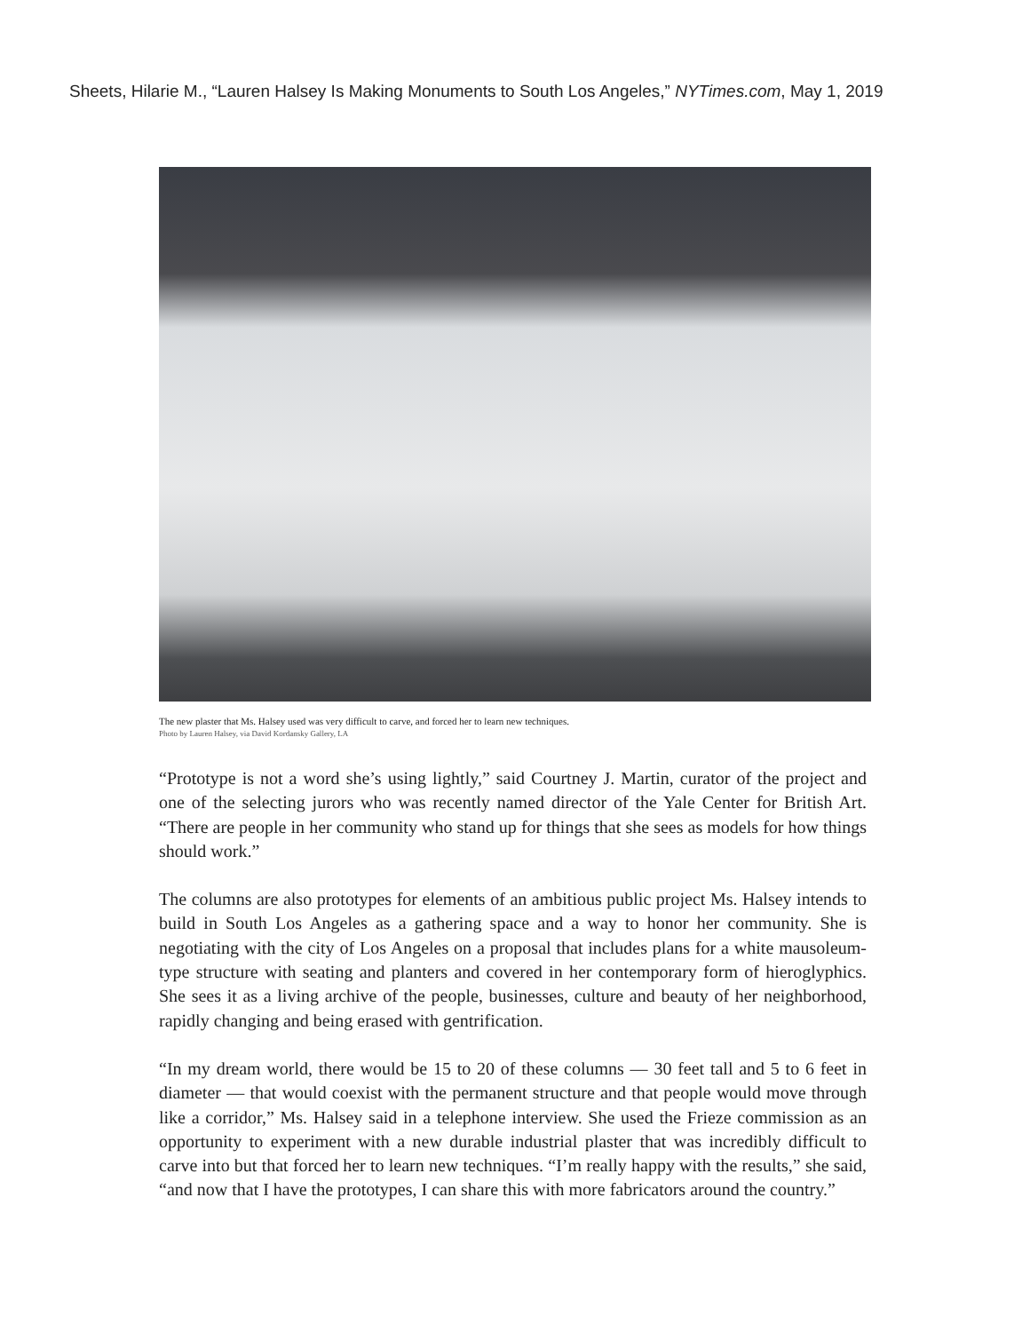Sheets, Hilarie M., “Lauren Halsey Is Making Monuments to South Los Angeles,” NYTimes.com, May 1, 2019
The new plaster that Ms. Halsey used was very difficult to carve, and forced her to learn new techniques.
Photo by Lauren Halsey, via David Kordansky Gallery, LA
“Prototype is not a word she’s using lightly,” said Courtney J. Martin, curator of the project and one of the selecting jurors who was recently named director of the Yale Center for British Art. “There are people in her community who stand up for things that she sees as models for how things should work.”
The columns are also prototypes for elements of an ambitious public project Ms. Halsey intends to build in South Los Angeles as a gathering space and a way to honor her community. She is negotiating with the city of Los Angeles on a proposal that includes plans for a white mausoleum-type structure with seating and planters and covered in her contemporary form of hieroglyphics. She sees it as a living archive of the people, businesses, culture and beauty of her neighborhood, rapidly changing and being erased with gentrification.
“In my dream world, there would be 15 to 20 of these columns — 30 feet tall and 5 to 6 feet in diameter — that would coexist with the permanent structure and that people would move through like a corridor,” Ms. Halsey said in a telephone interview. She used the Frieze commission as an opportunity to experiment with a new durable industrial plaster that was incredibly difficult to carve into but that forced her to learn new techniques. “I’m really happy with the results,” she said, “and now that I have the prototypes, I can share this with more fabricators around the country.”